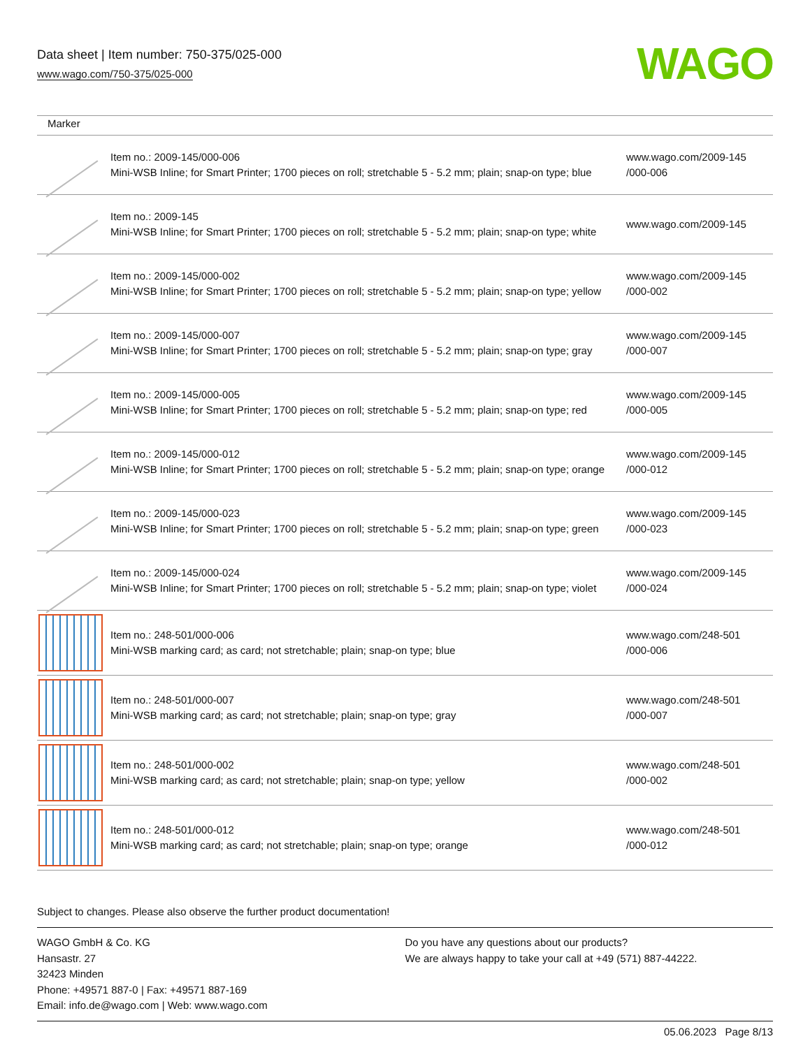Data sheet | Item number: 750-375/025-000
www.wago.com/750-375/025-000
WAGO
| Marker | | |
| --- | --- | --- |
| | Item no.: 2009-145/000-006 Mini-WSB Inline; for Smart Printer; 1700 pieces on roll; stretchable 5 - 5.2 mm; plain; snap-on type; blue | www.wago.com/2009-145 /000-006 |
| | Item no.: 2009-145 Mini-WSB Inline; for Smart Printer; 1700 pieces on roll; stretchable 5 - 5.2 mm; plain; snap-on type; white | www.wago.com/2009-145 |
| | Item no.: 2009-145/000-002 Mini-WSB Inline; for Smart Printer; 1700 pieces on roll; stretchable 5 - 5.2 mm; plain; snap-on type; yellow | www.wago.com/2009-145 /000-002 |
| | Item no.: 2009-145/000-007 Mini-WSB Inline; for Smart Printer; 1700 pieces on roll; stretchable 5 - 5.2 mm; plain; snap-on type; gray | www.wago.com/2009-145 /000-007 |
| | Item no.: 2009-145/000-005 Mini-WSB Inline; for Smart Printer; 1700 pieces on roll; stretchable 5 - 5.2 mm; plain; snap-on type; red | www.wago.com/2009-145 /000-005 |
| | Item no.: 2009-145/000-012 Mini-WSB Inline; for Smart Printer; 1700 pieces on roll; stretchable 5 - 5.2 mm; plain; snap-on type; orange | www.wago.com/2009-145 /000-012 |
| | Item no.: 2009-145/000-023 Mini-WSB Inline; for Smart Printer; 1700 pieces on roll; stretchable 5 - 5.2 mm; plain; snap-on type; green | www.wago.com/2009-145 /000-023 |
| | Item no.: 2009-145/000-024 Mini-WSB Inline; for Smart Printer; 1700 pieces on roll; stretchable 5 - 5.2 mm; plain; snap-on type; violet | www.wago.com/2009-145 /000-024 |
| | Item no.: 248-501/000-006 Mini-WSB marking card; as card; not stretchable; plain; snap-on type; blue | www.wago.com/248-501 /000-006 |
| | Item no.: 248-501/000-007 Mini-WSB marking card; as card; not stretchable; plain; snap-on type; gray | www.wago.com/248-501 /000-007 |
| | Item no.: 248-501/000-002 Mini-WSB marking card; as card; not stretchable; plain; snap-on type; yellow | www.wago.com/248-501 /000-002 |
| | Item no.: 248-501/000-012 Mini-WSB marking card; as card; not stretchable; plain; snap-on type; orange | www.wago.com/248-501 /000-012 |
Subject to changes. Please also observe the further product documentation!
WAGO GmbH & Co. KG
Hansastr. 27
32423 Minden
Phone: +49571 887-0 | Fax: +49571 887-169
Email: info.de@wago.com | Web: www.wago.com
Do you have any questions about our products?
We are always happy to take your call at +49 (571) 887-44222.
05.06.2023 Page 8/13